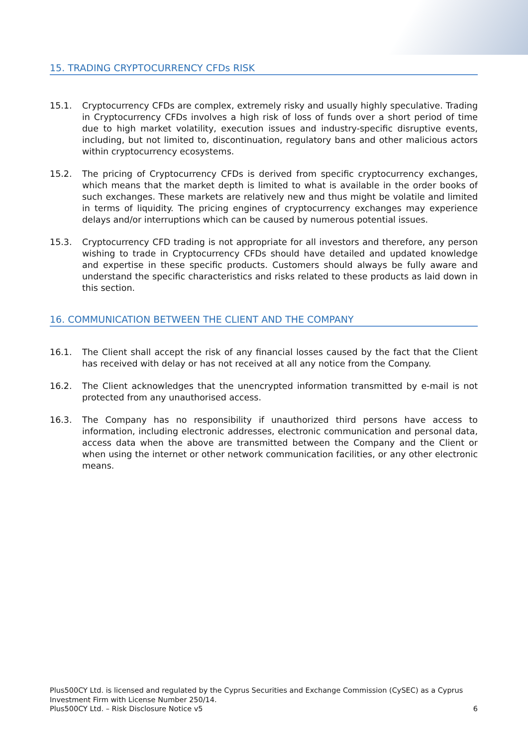15. TRADING CRYPTOCURRENCY CFDs RISK
15.1. Cryptocurrency CFDs are complex, extremely risky and usually highly speculative. Trading in Cryptocurrency CFDs involves a high risk of loss of funds over a short period of time due to high market volatility, execution issues and industry-specific disruptive events, including, but not limited to, discontinuation, regulatory bans and other malicious actors within cryptocurrency ecosystems.
15.2. The pricing of Cryptocurrency CFDs is derived from specific cryptocurrency exchanges, which means that the market depth is limited to what is available in the order books of such exchanges. These markets are relatively new and thus might be volatile and limited in terms of liquidity. The pricing engines of cryptocurrency exchanges may experience delays and/or interruptions which can be caused by numerous potential issues.
15.3. Cryptocurrency CFD trading is not appropriate for all investors and therefore, any person wishing to trade in Cryptocurrency CFDs should have detailed and updated knowledge and expertise in these specific products. Customers should always be fully aware and understand the specific characteristics and risks related to these products as laid down in this section.
16. COMMUNICATION BETWEEN THE CLIENT AND THE COMPANY
16.1. The Client shall accept the risk of any financial losses caused by the fact that the Client has received with delay or has not received at all any notice from the Company.
16.2. The Client acknowledges that the unencrypted information transmitted by e-mail is not protected from any unauthorised access.
16.3. The Company has no responsibility if unauthorized third persons have access to information, including electronic addresses, electronic communication and personal data, access data when the above are transmitted between the Company and the Client or when using the internet or other network communication facilities, or any other electronic means.
Plus500CY Ltd. is licensed and regulated by the Cyprus Securities and Exchange Commission (CySEC) as a Cyprus Investment Firm with License Number 250/14.
Plus500CY Ltd. – Risk Disclosure Notice v5 6